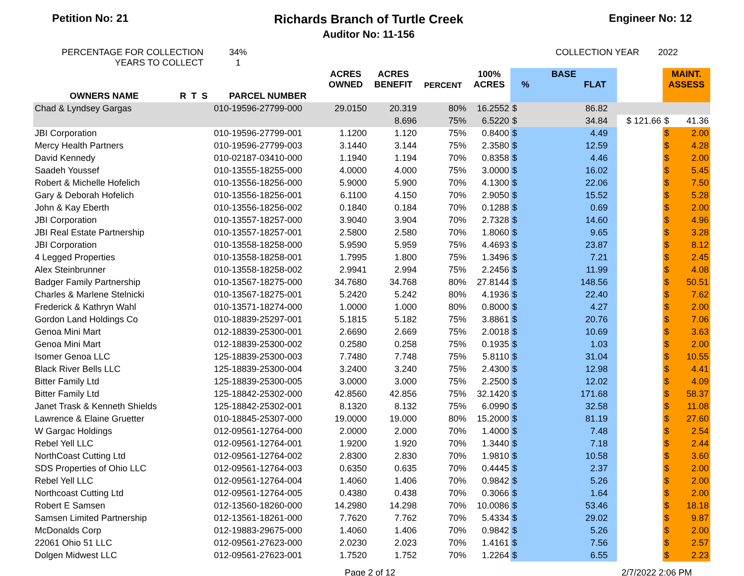Petition No: 21 Richards Branch of Turtle Creek
Auditor No: 11-156
Engineer No: 12
PERCENTAGE FOR COLLECTION
YEARS TO COLLECT
34%
1
COLLECTION YEAR 2022
| OWNERS NAME | R T S | PARCEL NUMBER | ACRES OWNED | ACRES BENEFIT | PERCENT | 100% ACRES | BASE % FLAT | | | | MAINT. ASSESS | |
| --- | --- | --- | --- | --- | --- | --- | --- | --- | --- | --- | --- | --- |
| Chad & Lyndsey Gargas | | 010-19596-27799-000 | 29.0150 | 20.319 | 80% | 16.2552 | $ | 86.82 | | | | |
| | | | | 8.696 | 75% | 6.5220 | $ | 34.84 | | $ 121.66 | $ | 41.36 |
| JBI Corporation | | 010-19596-27799-001 | 1.1200 | 1.120 | 75% | 0.8400 | $ | 4.49 | | | $ | 2.00 |
| Mercy Health Partners | | 010-19596-27799-003 | 3.1440 | 3.144 | 75% | 2.3580 | $ | 12.59 | | | $ | 4.28 |
| David Kennedy | | 010-02187-03410-000 | 1.1940 | 1.194 | 70% | 0.8358 | $ | 4.46 | | | $ | 2.00 |
| Saadeh Youssef | | 010-13555-18255-000 | 4.0000 | 4.000 | 75% | 3.0000 | $ | 16.02 | | | $ | 5.45 |
| Robert & Michelle Hofelich | | 010-13556-18256-000 | 5.9000 | 5.900 | 70% | 4.1300 | $ | 22.06 | | | $ | 7.50 |
| Gary & Deborah Hofelich | | 010-13556-18256-001 | 6.1100 | 4.150 | 70% | 2.9050 | $ | 15.52 | | | $ | 5.28 |
| John & Kay Eberth | | 010-13556-18256-002 | 0.1840 | 0.184 | 70% | 0.1288 | $ | 0.69 | | | $ | 2.00 |
| JBI Corporation | | 010-13557-18257-000 | 3.9040 | 3.904 | 70% | 2.7328 | $ | 14.60 | | | $ | 4.96 |
| JBI Real Estate Partnership | | 010-13557-18257-001 | 2.5800 | 2.580 | 70% | 1.8060 | $ | 9.65 | | | $ | 3.28 |
| JBI Corporation | | 010-13558-18258-000 | 5.9590 | 5.959 | 75% | 4.4693 | $ | 23.87 | | | $ | 8.12 |
| 4 Legged Properties | | 010-13558-18258-001 | 1.7995 | 1.800 | 75% | 1.3496 | $ | 7.21 | | | $ | 2.45 |
| Alex Steinbrunner | | 010-13558-18258-002 | 2.9941 | 2.994 | 75% | 2.2456 | $ | 11.99 | | | $ | 4.08 |
| Badger Family Partnership | | 010-13567-18275-000 | 34.7680 | 34.768 | 80% | 27.8144 | $ | 148.56 | | | $ | 50.51 |
| Charles & Marlene Stelnicki | | 010-13567-18275-001 | 5.2420 | 5.242 | 80% | 4.1936 | $ | 22.40 | | | $ | 7.62 |
| Frederick & Kathryn Wahl | | 010-13571-18274-000 | 1.0000 | 1.000 | 80% | 0.8000 | $ | 4.27 | | | $ | 2.00 |
| Gordon Land Holdings Co | | 010-18839-25297-001 | 5.1815 | 5.182 | 75% | 3.8861 | $ | 20.76 | | | $ | 7.06 |
| Genoa Mini Mart | | 012-18839-25300-001 | 2.6690 | 2.669 | 75% | 2.0018 | $ | 10.69 | | | $ | 3.63 |
| Genoa Mini Mart | | 012-18839-25300-002 | 0.2580 | 0.258 | 75% | 0.1935 | $ | 1.03 | | | $ | 2.00 |
| Isomer Genoa LLC | | 125-18839-25300-003 | 7.7480 | 7.748 | 75% | 5.8110 | $ | 31.04 | | | $ | 10.55 |
| Black River Bells LLC | | 125-18839-25300-004 | 3.2400 | 3.240 | 75% | 2.4300 | $ | 12.98 | | | $ | 4.41 |
| Bitter Family Ltd | | 125-18839-25300-005 | 3.0000 | 3.000 | 75% | 2.2500 | $ | 12.02 | | | $ | 4.09 |
| Bitter Family Ltd | | 125-18842-25302-000 | 42.8560 | 42.856 | 75% | 32.1420 | $ | 171.68 | | | $ | 58.37 |
| Janet Trask & Kenneth Shields | | 125-18842-25302-001 | 8.1320 | 8.132 | 75% | 6.0990 | $ | 32.58 | | | $ | 11.08 |
| Lawrence & Elaine Gruetter | | 010-18845-25307-000 | 19.0000 | 19.000 | 80% | 15.2000 | $ | 81.19 | | | $ | 27.60 |
| W Gargac Holdings | | 012-09561-12764-000 | 2.0000 | 2.000 | 70% | 1.4000 | $ | 7.48 | | | $ | 2.54 |
| Rebel Yell LLC | | 012-09561-12764-001 | 1.9200 | 1.920 | 70% | 1.3440 | $ | 7.18 | | | $ | 2.44 |
| NorthCoast Cutting Ltd | | 012-09561-12764-002 | 2.8300 | 2.830 | 70% | 1.9810 | $ | 10.58 | | | $ | 3.60 |
| SDS Properties of Ohio LLC | | 012-09561-12764-003 | 0.6350 | 0.635 | 70% | 0.4445 | $ | 2.37 | | | $ | 2.00 |
| Rebel Yell LLC | | 012-09561-12764-004 | 1.4060 | 1.406 | 70% | 0.9842 | $ | 5.26 | | | $ | 2.00 |
| Northcoast Cutting Ltd | | 012-09561-12764-005 | 0.4380 | 0.438 | 70% | 0.3066 | $ | 1.64 | | | $ | 2.00 |
| Robert E Samsen | | 012-13560-18260-000 | 14.2980 | 14.298 | 70% | 10.0086 | $ | 53.46 | | | $ | 18.18 |
| Samsen Limited Partnership | | 012-13561-18261-000 | 7.7620 | 7.762 | 70% | 5.4334 | $ | 29.02 | | | $ | 9.87 |
| McDonalds Corp | | 012-19883-29675-000 | 1.4060 | 1.406 | 70% | 0.9842 | $ | 5.26 | | | $ | 2.00 |
| 22061 Ohio 51 LLC | | 012-09561-27623-000 | 2.0230 | 2.023 | 70% | 1.4161 | $ | 7.56 | | | $ | 2.57 |
| Dolgen Midwest LLC | | 012-09561-27623-001 | 1.7520 | 1.752 | 70% | 1.2264 | $ | 6.55 | | | $ | 2.23 |
Page 2 of 12 2/7/2022 2:06 PM